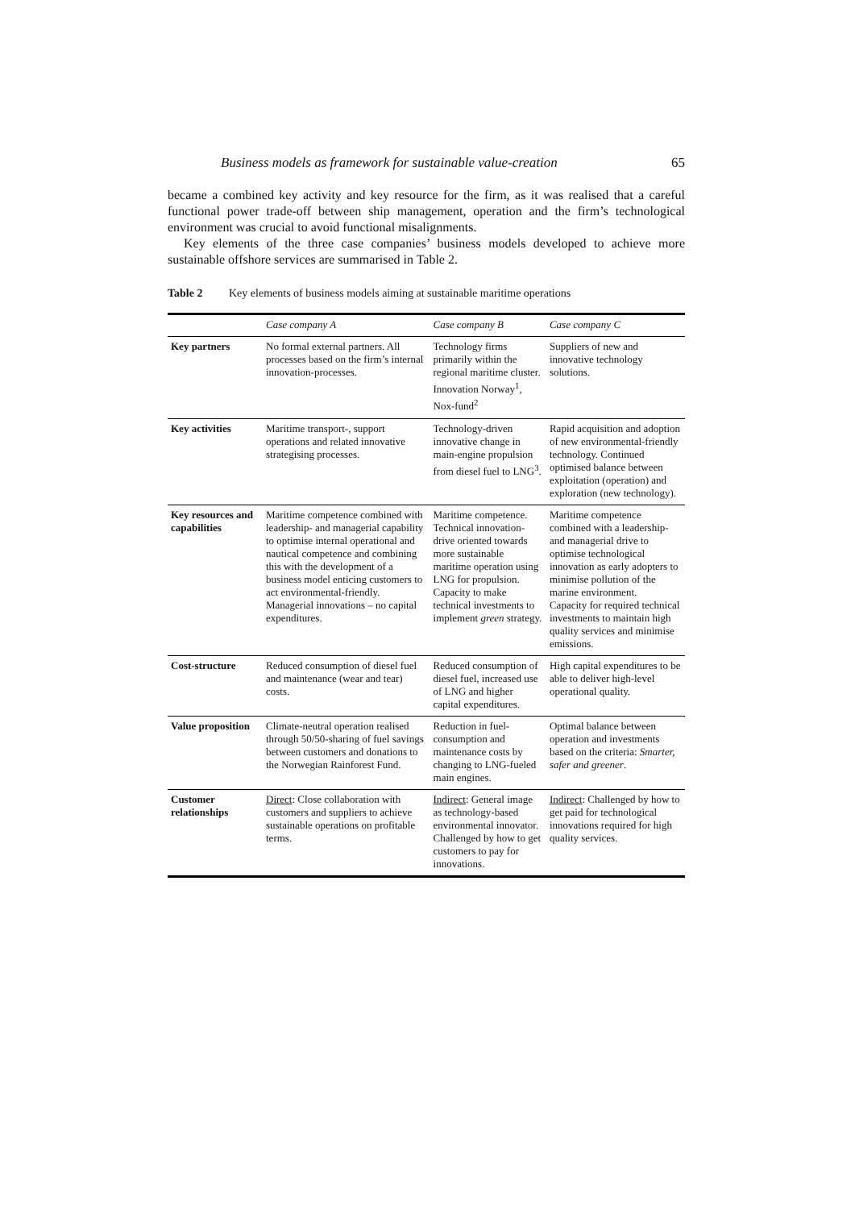Business models as framework for sustainable value-creation 65
became a combined key activity and key resource for the firm, as it was realised that a careful functional power trade-off between ship management, operation and the firm’s technological environment was crucial to avoid functional misalignments.
Key elements of the three case companies’ business models developed to achieve more sustainable offshore services are summarised in Table 2.
Table 2 Key elements of business models aiming at sustainable maritime operations
| | Case company A | Case company B | Case company C |
| --- | --- | --- | --- |
| Key partners | No formal external partners. All processes based on the firm’s internal innovation-processes. | Technology firms primarily within the regional maritime cluster. Innovation Norway<sup>1</sup>, Nox-fund<sup>2</sup> | Suppliers of new and innovative technology solutions. |
| Key activities | Maritime transport-, support operations and related innovative strategising processes. | Technology-driven innovative change in main-engine propulsion from diesel fuel to LNG<sup>3</sup>. | Rapid acquisition and adoption of new environmental-friendly technology. Continued optimised balance between exploitation (operation) and exploration (new technology). |
| Key resources and capabilities | Maritime competence combined with leadership- and managerial capability to optimise internal operational and nautical competence and combining this with the development of a business model enticing customers to act environmental-friendly. Managerial innovations – no capital expenditures. | Maritime competence. Technical innovation-drive oriented towards more sustainable maritime operation using LNG for propulsion. Capacity to make technical investments to implement green strategy. | Maritime competence combined with a leadership- and managerial drive to optimise technological innovation as early adopters to minimise pollution of the marine environment. Capacity for required technical investments to maintain high quality services and minimise emissions. |
| Cost-structure | Reduced consumption of diesel fuel and maintenance (wear and tear) costs. | Reduced consumption of diesel fuel, increased use of LNG and higher capital expenditures. | High capital expenditures to be able to deliver high-level operational quality. |
| Value proposition | Climate-neutral operation realised through 50/50-sharing of fuel savings between customers and donations to the Norwegian Rainforest Fund. | Reduction in fuel-consumption and maintenance costs by changing to LNG-fueled main engines. | Optimal balance between operation and investments based on the criteria: Smarter, safer and greener . |
| Customer relationships | Direct : Close collaboration with customers and suppliers to achieve sustainable operations on profitable terms. | Indirect : General image as technology-based environmental innovator. Challenged by how to get customers to pay for innovations. | Indirect : Challenged by how to get paid for technological innovations required for high quality services. |